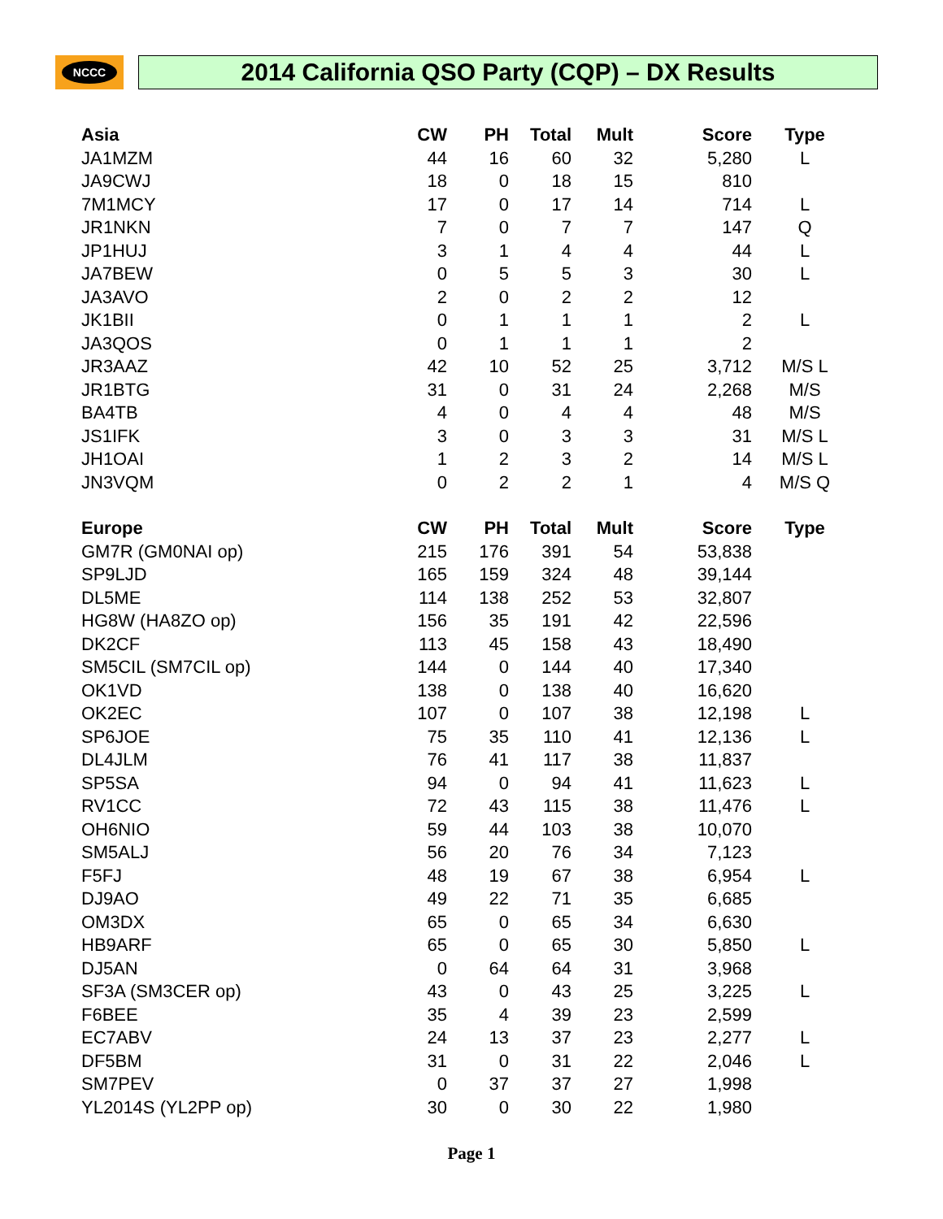NCCC
2014 California QSO Party (CQP) – DX Results
| Asia | CW | PH | Total | Mult | Score | Type |
| --- | --- | --- | --- | --- | --- | --- |
| JA1MZM | 44 | 16 | 60 | 32 | 5,280 | L |
| JA9CWJ | 18 | 0 | 18 | 15 | 810 | |
| 7M1MCY | 17 | 0 | 17 | 14 | 714 | L |
| JR1NKN | 7 | 0 | 7 | 7 | 147 | Q |
| JP1HUJ | 3 | 1 | 4 | 4 | 44 | L |
| JA7BEW | 0 | 5 | 5 | 3 | 30 | L |
| JA3AVO | 2 | 0 | 2 | 2 | 12 | |
| JK1BII | 0 | 1 | 1 | 1 | 2 | L |
| JA3QOS | 0 | 1 | 1 | 1 | 2 | |
| JR3AAZ | 42 | 10 | 52 | 25 | 3,712 | M/S L |
| JR1BTG | 31 | 0 | 31 | 24 | 2,268 | M/S |
| BA4TB | 4 | 0 | 4 | 4 | 48 | M/S |
| JS1IFK | 3 | 0 | 3 | 3 | 31 | M/S L |
| JH1OAI | 1 | 2 | 3 | 2 | 14 | M/S L |
| JN3VQM | 0 | 2 | 2 | 1 | 4 | M/S Q |
| Europe | CW | PH | Total | Mult | Score | Type |
| GM7R (GM0NAI op) | 215 | 176 | 391 | 54 | 53,838 | |
| SP9LJD | 165 | 159 | 324 | 48 | 39,144 | |
| DL5ME | 114 | 138 | 252 | 53 | 32,807 | |
| HG8W (HA8ZO op) | 156 | 35 | 191 | 42 | 22,596 | |
| DK2CF | 113 | 45 | 158 | 43 | 18,490 | |
| SM5CIL (SM7CIL op) | 144 | 0 | 144 | 40 | 17,340 | |
| OK1VD | 138 | 0 | 138 | 40 | 16,620 | |
| OK2EC | 107 | 0 | 107 | 38 | 12,198 | L |
| SP6JOE | 75 | 35 | 110 | 41 | 12,136 | L |
| DL4JLM | 76 | 41 | 117 | 38 | 11,837 | |
| SP5SA | 94 | 0 | 94 | 41 | 11,623 | L |
| RV1CC | 72 | 43 | 115 | 38 | 11,476 | L |
| OH6NIO | 59 | 44 | 103 | 38 | 10,070 | |
| SM5ALJ | 56 | 20 | 76 | 34 | 7,123 | |
| F5FJ | 48 | 19 | 67 | 38 | 6,954 | L |
| DJ9AO | 49 | 22 | 71 | 35 | 6,685 | |
| OM3DX | 65 | 0 | 65 | 34 | 6,630 | |
| HB9ARF | 65 | 0 | 65 | 30 | 5,850 | L |
| DJ5AN | 0 | 64 | 64 | 31 | 3,968 | |
| SF3A (SM3CER op) | 43 | 0 | 43 | 25 | 3,225 | L |
| F6BEE | 35 | 4 | 39 | 23 | 2,599 | |
| EC7ABV | 24 | 13 | 37 | 23 | 2,277 | L |
| DF5BM | 31 | 0 | 31 | 22 | 2,046 | L |
| SM7PEV | 0 | 37 | 37 | 27 | 1,998 | |
| YL2014S (YL2PP op) | 30 | 0 | 30 | 22 | 1,980 | |
Page 1